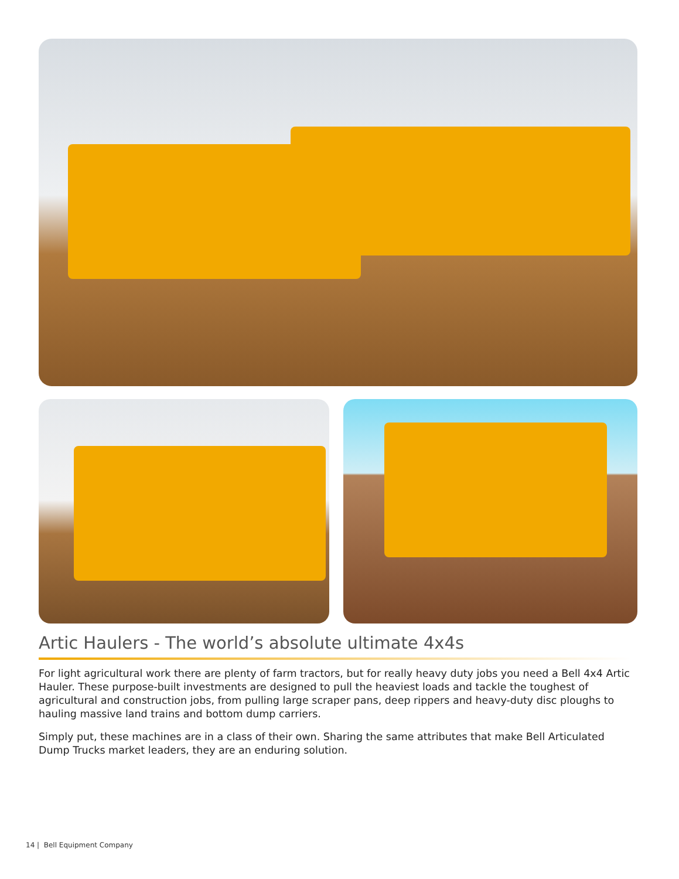Artic Haulers - The world’s absolute ultimate 4x4s
For light agricultural work there are plenty of farm tractors, but for really heavy duty jobs you need a Bell 4x4 Artic Hauler. These purpose-built investments are designed to pull the heaviest loads and tackle the toughest of agricultural and construction jobs, from pulling large scraper pans, deep rippers and heavy-duty disc ploughs to hauling massive land trains and bottom dump carriers.
Simply put, these machines are in a class of their own. Sharing the same attributes that make Bell Articulated Dump Trucks market leaders, they are an enduring solution.
14 | Bell Equipment Company